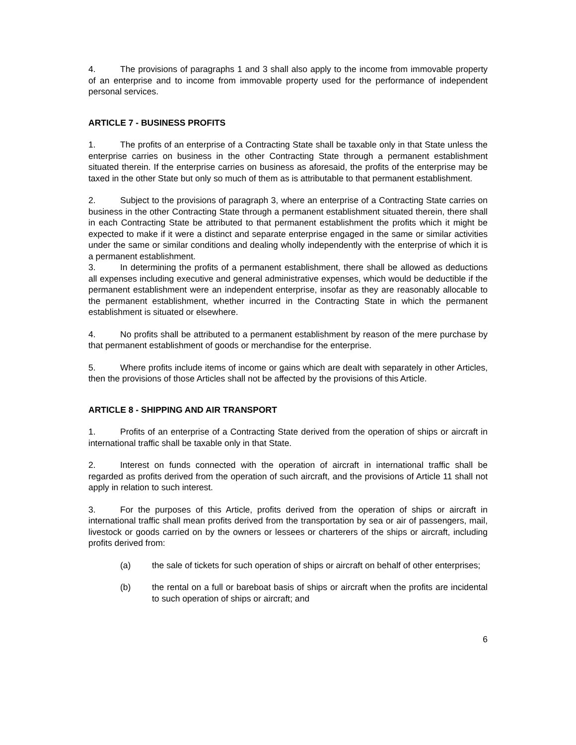4. The provisions of paragraphs 1 and 3 shall also apply to the income from immovable property of an enterprise and to income from immovable property used for the performance of independent personal services.
ARTICLE 7 - BUSINESS PROFITS
1. The profits of an enterprise of a Contracting State shall be taxable only in that State unless the enterprise carries on business in the other Contracting State through a permanent establishment situated therein. If the enterprise carries on business as aforesaid, the profits of the enterprise may be taxed in the other State but only so much of them as is attributable to that permanent establishment.
2. Subject to the provisions of paragraph 3, where an enterprise of a Contracting State carries on business in the other Contracting State through a permanent establishment situated therein, there shall in each Contracting State be attributed to that permanent establishment the profits which it might be expected to make if it were a distinct and separate enterprise engaged in the same or similar activities under the same or similar conditions and dealing wholly independently with the enterprise of which it is a permanent establishment.
3. In determining the profits of a permanent establishment, there shall be allowed as deductions all expenses including executive and general administrative expenses, which would be deductible if the permanent establishment were an independent enterprise, insofar as they are reasonably allocable to the permanent establishment, whether incurred in the Contracting State in which the permanent establishment is situated or elsewhere.
4. No profits shall be attributed to a permanent establishment by reason of the mere purchase by that permanent establishment of goods or merchandise for the enterprise.
5. Where profits include items of income or gains which are dealt with separately in other Articles, then the provisions of those Articles shall not be affected by the provisions of this Article.
ARTICLE 8 - SHIPPING AND AIR TRANSPORT
1. Profits of an enterprise of a Contracting State derived from the operation of ships or aircraft in international traffic shall be taxable only in that State.
2. Interest on funds connected with the operation of aircraft in international traffic shall be regarded as profits derived from the operation of such aircraft, and the provisions of Article 11 shall not apply in relation to such interest.
3. For the purposes of this Article, profits derived from the operation of ships or aircraft in international traffic shall mean profits derived from the transportation by sea or air of passengers, mail, livestock or goods carried on by the owners or lessees or charterers of the ships or aircraft, including profits derived from:
(a) the sale of tickets for such operation of ships or aircraft on behalf of other enterprises;
(b) the rental on a full or bareboat basis of ships or aircraft when the profits are incidental to such operation of ships or aircraft; and
6